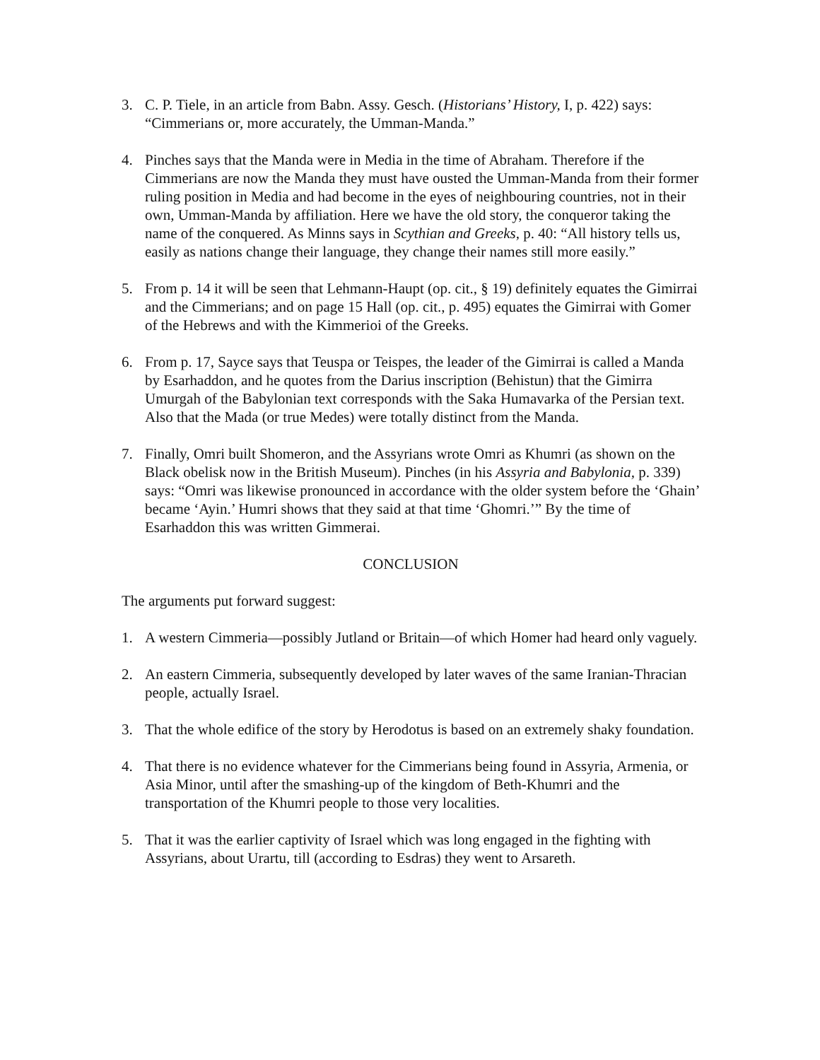3. C. P. Tiele, in an article from Babn. Assy. Gesch. (Historians’ History, I, p. 422) says: “Cimmerians or, more accurately, the Umman-Manda.”
4. Pinches says that the Manda were in Media in the time of Abraham. Therefore if the Cimmerians are now the Manda they must have ousted the Umman-Manda from their former ruling position in Media and had become in the eyes of neighbouring countries, not in their own, Umman-Manda by affiliation. Here we have the old story, the conqueror taking the name of the conquered. As Minns says in Scythian and Greeks, p. 40: “All history tells us, easily as nations change their language, they change their names still more easily.”
5. From p. 14 it will be seen that Lehmann-Haupt (op. cit., § 19) definitely equates the Gimirrai and the Cimmerians; and on page 15 Hall (op. cit., p. 495) equates the Gimirrai with Gomer of the Hebrews and with the Kimmerioi of the Greeks.
6. From p. 17, Sayce says that Teuspa or Teispes, the leader of the Gimirrai is called a Manda by Esarhaddon, and he quotes from the Darius inscription (Behistun) that the Gimirra Umurgah of the Babylonian text corresponds with the Saka Humavarka of the Persian text. Also that the Mada (or true Medes) were totally distinct from the Manda.
7. Finally, Omri built Shomeron, and the Assyrians wrote Omri as Khumri (as shown on the Black obelisk now in the British Museum). Pinches (in his Assyria and Babylonia, p. 339) says: “Omri was likewise pronounced in accordance with the older system before the ‘Ghain’ became ‘Ayin.’ Humri shows that they said at that time ‘Ghomri.’” By the time of Esarhaddon this was written Gimmerai.
CONCLUSION
The arguments put forward suggest:
1. A western Cimmeria—possibly Jutland or Britain—of which Homer had heard only vaguely.
2. An eastern Cimmeria, subsequently developed by later waves of the same Iranian-Thracian people, actually Israel.
3. That the whole edifice of the story by Herodotus is based on an extremely shaky foundation.
4. That there is no evidence whatever for the Cimmerians being found in Assyria, Armenia, or Asia Minor, until after the smashing-up of the kingdom of Beth-Khumri and the transportation of the Khumri people to those very localities.
5. That it was the earlier captivity of Israel which was long engaged in the fighting with Assyrians, about Urartu, till (according to Esdras) they went to Arsareth.